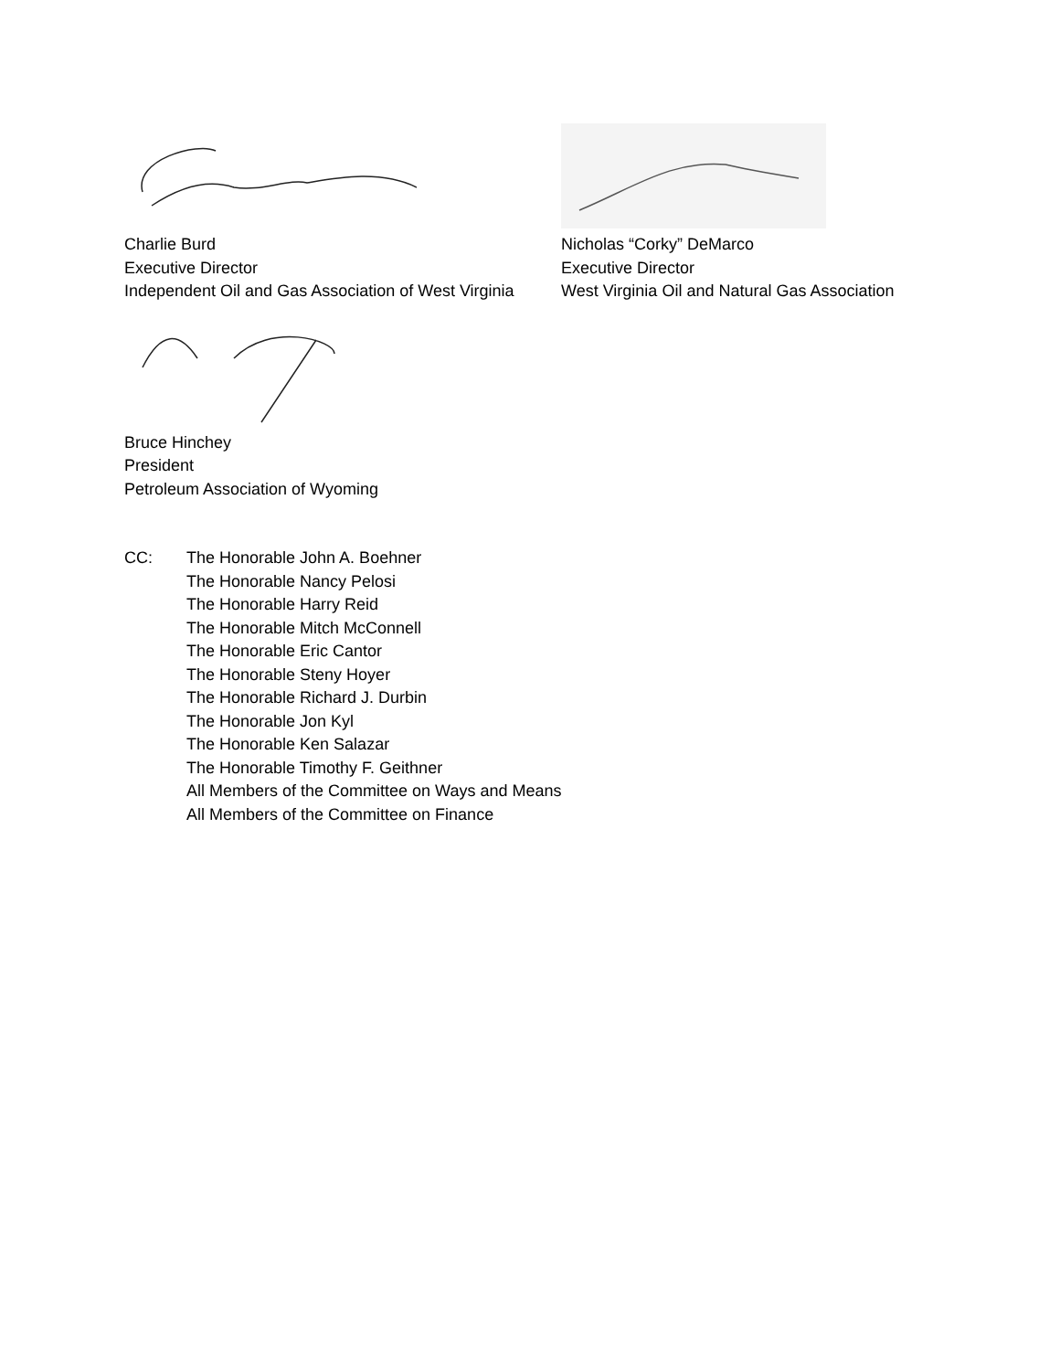Charlie Burd
Executive Director
Independent Oil and Gas Association of West Virginia
Nicholas “Corky” DeMarco
Executive Director
West Virginia Oil and Natural Gas Association
Bruce Hinchey
President
Petroleum Association of Wyoming
CC: The Honorable John A. Boehner
The Honorable Nancy Pelosi
The Honorable Harry Reid
The Honorable Mitch McConnell
The Honorable Eric Cantor
The Honorable Steny Hoyer
The Honorable Richard J. Durbin
The Honorable Jon Kyl
The Honorable Ken Salazar
The Honorable Timothy F. Geithner
All Members of the Committee on Ways and Means
All Members of the Committee on Finance